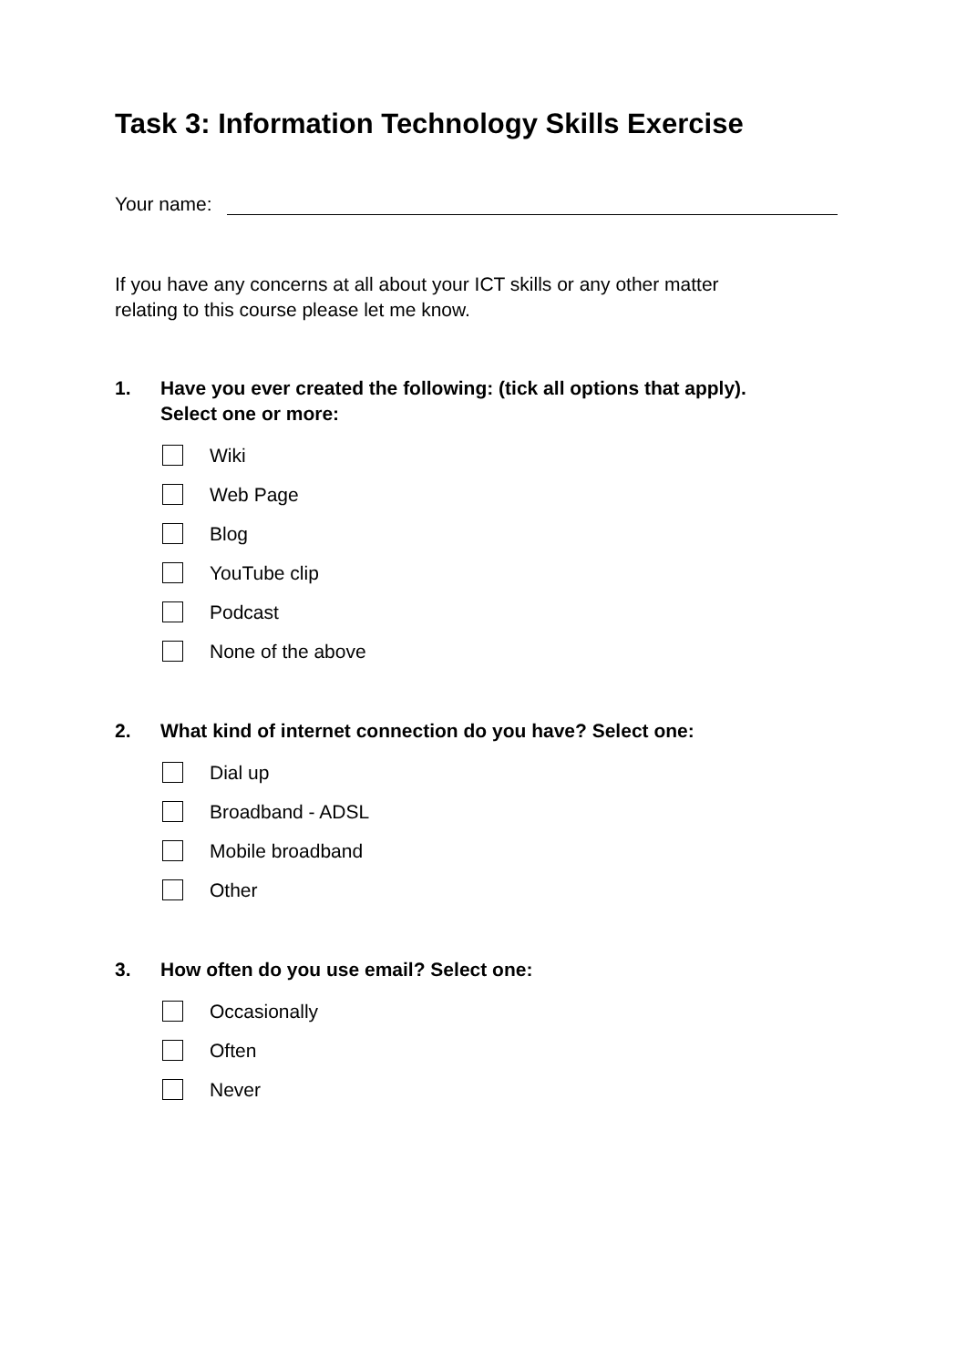Task 3: Information Technology Skills Exercise
Your name:
If you have any concerns at all about your ICT skills or any other matter
relating to this course please let me know.
1. Have you ever created the following: (tick all options that apply).
Select one or more:
Wiki
Web Page
Blog
YouTube clip
Podcast
None of the above
2. What kind of internet connection do you have? Select one:
Dial up
Broadband - ADSL
Mobile broadband
Other
3. How often do you use email? Select one:
Occasionally
Often
Never